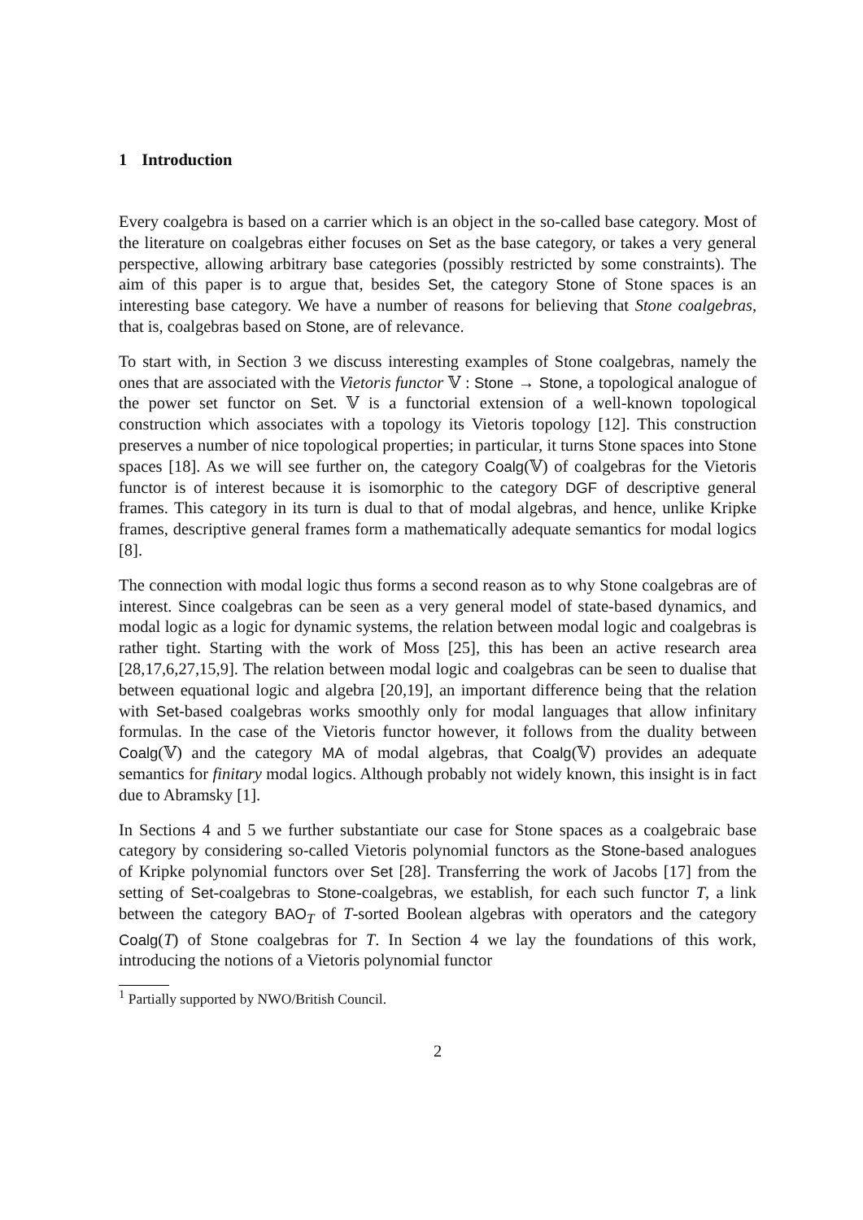1 Introduction
Every coalgebra is based on a carrier which is an object in the so-called base category. Most of the literature on coalgebras either focuses on Set as the base category, or takes a very general perspective, allowing arbitrary base categories (possibly restricted by some constraints). The aim of this paper is to argue that, besides Set, the category Stone of Stone spaces is an interesting base category. We have a number of reasons for believing that Stone coalgebras, that is, coalgebras based on Stone, are of relevance.
To start with, in Section 3 we discuss interesting examples of Stone coalgebras, namely the ones that are associated with the Vietoris functor 𝕍 : Stone → Stone, a topological analogue of the power set functor on Set. 𝕍 is a functorial extension of a well-known topological construction which associates with a topology its Vietoris topology [12]. This construction preserves a number of nice topological properties; in particular, it turns Stone spaces into Stone spaces [18]. As we will see further on, the category Coalg(𝕍) of coalgebras for the Vietoris functor is of interest because it is isomorphic to the category DGF of descriptive general frames. This category in its turn is dual to that of modal algebras, and hence, unlike Kripke frames, descriptive general frames form a mathematically adequate semantics for modal logics [8].
The connection with modal logic thus forms a second reason as to why Stone coalgebras are of interest. Since coalgebras can be seen as a very general model of state-based dynamics, and modal logic as a logic for dynamic systems, the relation between modal logic and coalgebras is rather tight. Starting with the work of Moss [25], this has been an active research area [28,17,6,27,15,9]. The relation between modal logic and coalgebras can be seen to dualise that between equational logic and algebra [20,19], an important difference being that the relation with Set-based coalgebras works smoothly only for modal languages that allow infinitary formulas. In the case of the Vietoris functor however, it follows from the duality between Coalg(𝕍) and the category MA of modal algebras, that Coalg(𝕍) provides an adequate semantics for finitary modal logics. Although probably not widely known, this insight is in fact due to Abramsky [1].
In Sections 4 and 5 we further substantiate our case for Stone spaces as a coalgebraic base category by considering so-called Vietoris polynomial functors as the Stone-based analogues of Kripke polynomial functors over Set [28]. Transferring the work of Jacobs [17] from the setting of Set-coalgebras to Stone-coalgebras, we establish, for each such functor T, a link between the category BAO<sub>T</sub> of T-sorted Boolean algebras with operators and the category Coalg(T) of Stone coalgebras for T. In Section 4 we lay the foundations of this work, introducing the notions of a Vietoris polynomial functor
<sup>1</sup> Partially supported by NWO/British Council.
2